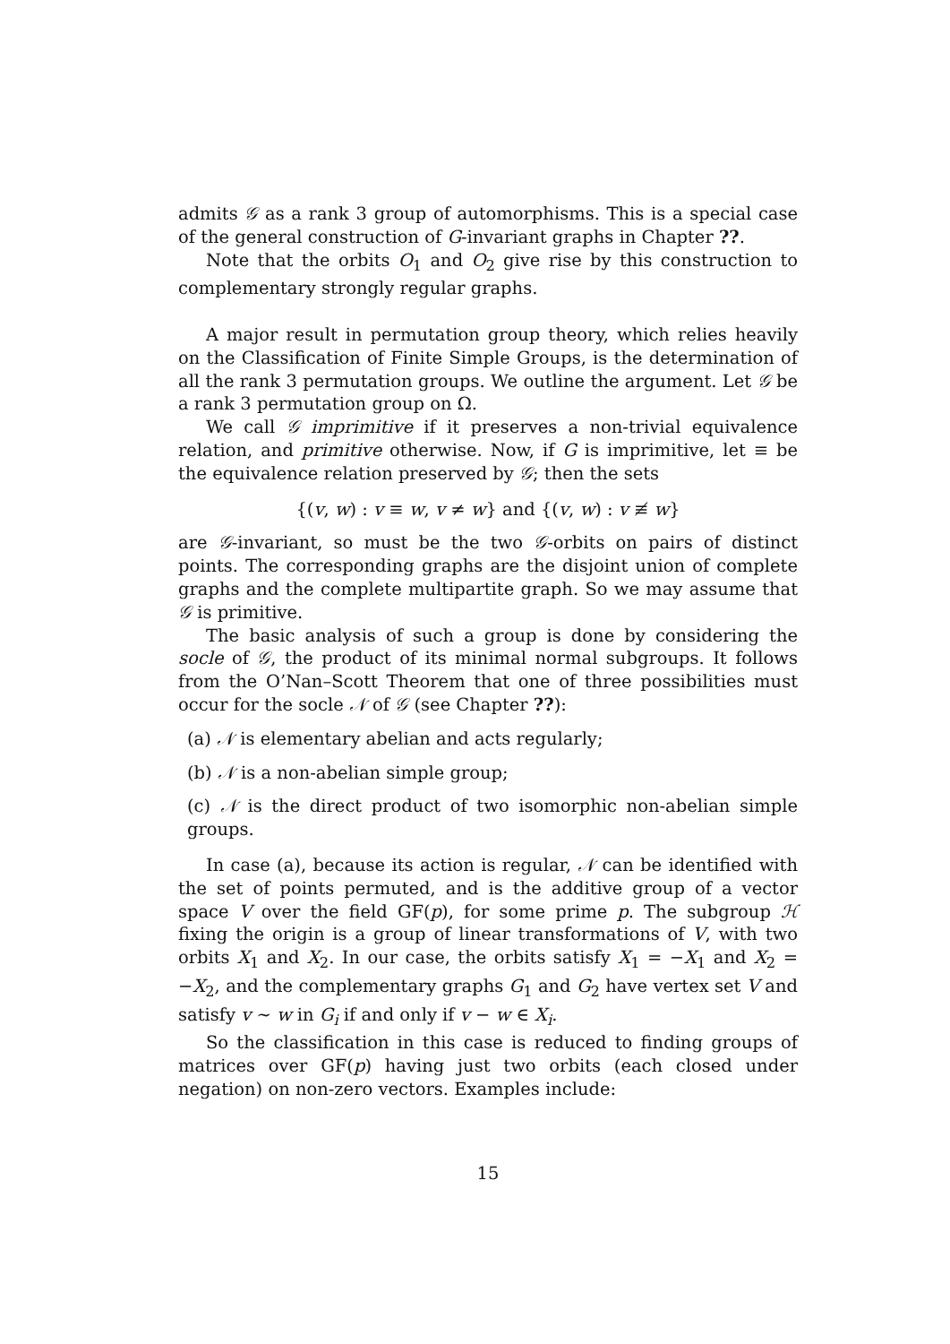admits 𝒢 as a rank 3 group of automorphisms. This is a special case of the general construction of G-invariant graphs in Chapter ??.
Note that the orbits O<sub>1</sub> and O<sub>2</sub> give rise by this construction to complementary strongly regular graphs.
A major result in permutation group theory, which relies heavily on the Classification of Finite Simple Groups, is the determination of all the rank 3 permutation groups. We outline the argument. Let 𝒢 be a rank 3 permutation group on Ω.
We call 𝒢 imprimitive if it preserves a non-trivial equivalence relation, and primitive otherwise. Now, if G is imprimitive, let ≡ be the equivalence relation preserved by 𝒢; then the sets
{(v, w) : v ≡ w, v ≠ w} and {(v, w) : v ≢ w}
are 𝒢-invariant, so must be the two 𝒢-orbits on pairs of distinct points. The corresponding graphs are the disjoint union of complete graphs and the complete multipartite graph. So we may assume that 𝒢 is primitive.
The basic analysis of such a group is done by considering the socle of 𝒢, the product of its minimal normal subgroups. It follows from the O’Nan–Scott Theorem that one of three possibilities must occur for the socle 𝒩 of 𝒢 (see Chapter ??):
(a) 𝒩 is elementary abelian and acts regularly;
(b) 𝒩 is a non-abelian simple group;
(c) 𝒩 is the direct product of two isomorphic non-abelian simple groups.
In case (a), because its action is regular, 𝒩 can be identified with the set of points permuted, and is the additive group of a vector space V over the field GF(p), for some prime p. The subgroup ℋ fixing the origin is a group of linear transformations of V, with two orbits X<sub>1</sub> and X<sub>2</sub>. In our case, the orbits satisfy X<sub>1</sub> = −X<sub>1</sub> and X<sub>2</sub> = −X<sub>2</sub>, and the complementary graphs G<sub>1</sub> and G<sub>2</sub> have vertex set V and satisfy v ∼ w in G<sub>i</sub> if and only if v − w ∈ X<sub>i</sub>.
So the classification in this case is reduced to finding groups of matrices over GF(p) having just two orbits (each closed under negation) on non-zero vectors. Examples include:
15